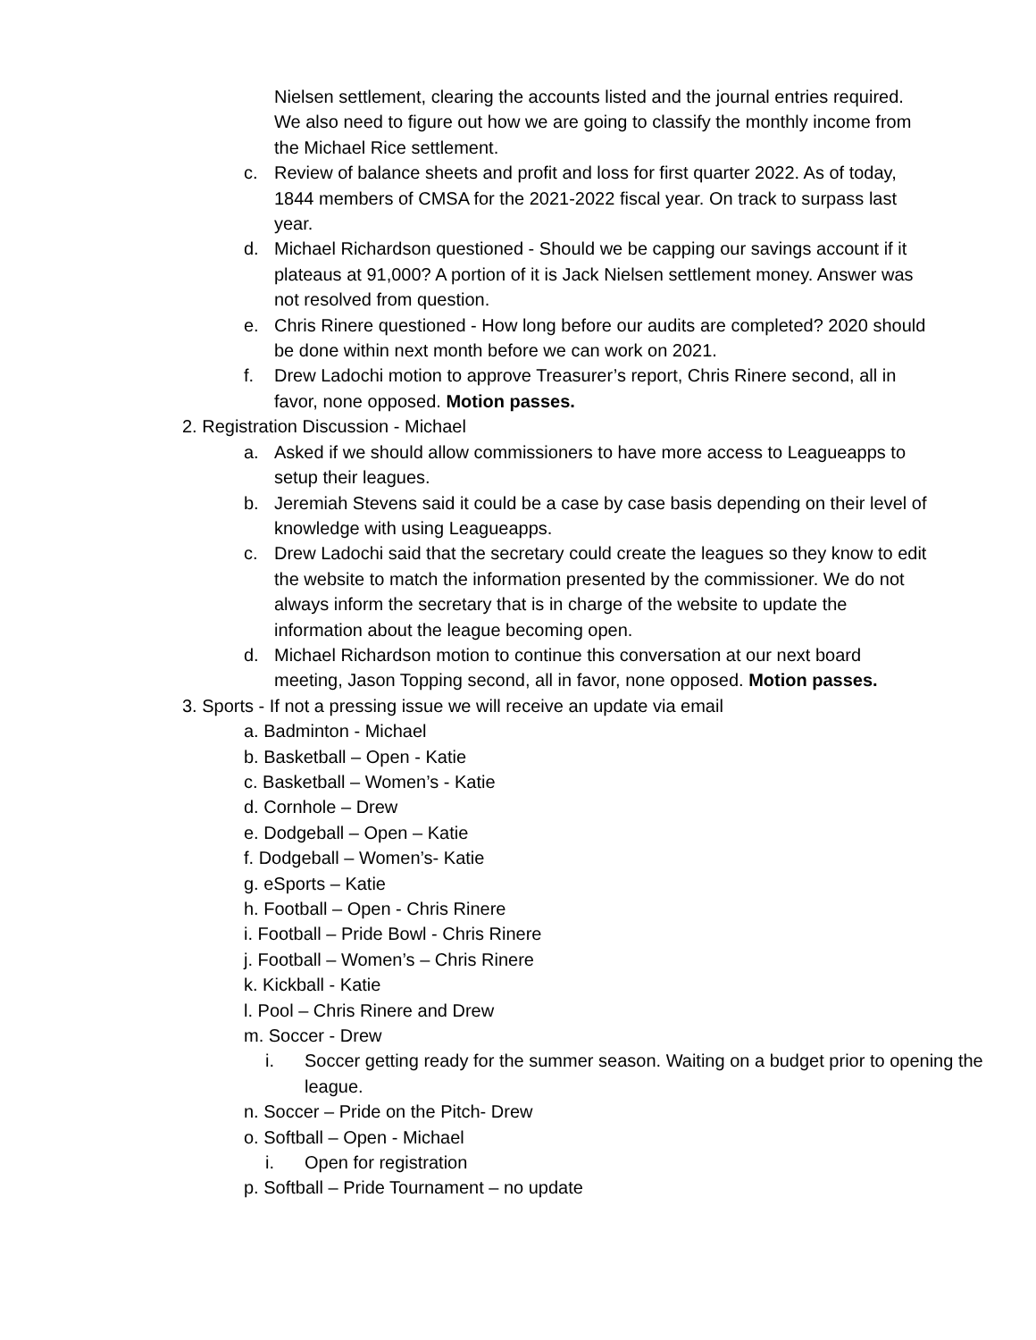Nielsen settlement, clearing the accounts listed and the journal entries required. We also need to figure out how we are going to classify the monthly income from the Michael Rice settlement.
c. Review of balance sheets and profit and loss for first quarter 2022. As of today, 1844 members of CMSA for the 2021-2022 fiscal year. On track to surpass last year.
d. Michael Richardson questioned - Should we be capping our savings account if it plateaus at 91,000? A portion of it is Jack Nielsen settlement money. Answer was not resolved from question.
e. Chris Rinere questioned - How long before our audits are completed? 2020 should be done within next month before we can work on 2021.
f. Drew Ladochi motion to approve Treasurer’s report, Chris Rinere second, all in favor, none opposed. Motion passes.
2. Registration Discussion - Michael
a. Asked if we should allow commissioners to have more access to Leagueapps to setup their leagues.
b. Jeremiah Stevens said it could be a case by case basis depending on their level of knowledge with using Leagueapps.
c. Drew Ladochi said that the secretary could create the leagues so they know to edit the website to match the information presented by the commissioner. We do not always inform the secretary that is in charge of the website to update the information about the league becoming open.
d. Michael Richardson motion to continue this conversation at our next board meeting, Jason Topping second, all in favor, none opposed. Motion passes.
3. Sports - If not a pressing issue we will receive an update via email
a. Badminton - Michael
b. Basketball – Open - Katie
c. Basketball – Women’s - Katie
d. Cornhole – Drew
e. Dodgeball – Open – Katie
f. Dodgeball – Women’s- Katie
g. eSports – Katie
h. Football – Open - Chris Rinere
i. Football – Pride Bowl - Chris Rinere
j. Football – Women’s – Chris Rinere
k. Kickball - Katie
l. Pool – Chris Rinere and Drew
m. Soccer - Drew
i. Soccer getting ready for the summer season. Waiting on a budget prior to opening the league.
n. Soccer – Pride on the Pitch- Drew
o. Softball – Open - Michael
i. Open for registration
p. Softball – Pride Tournament – no update